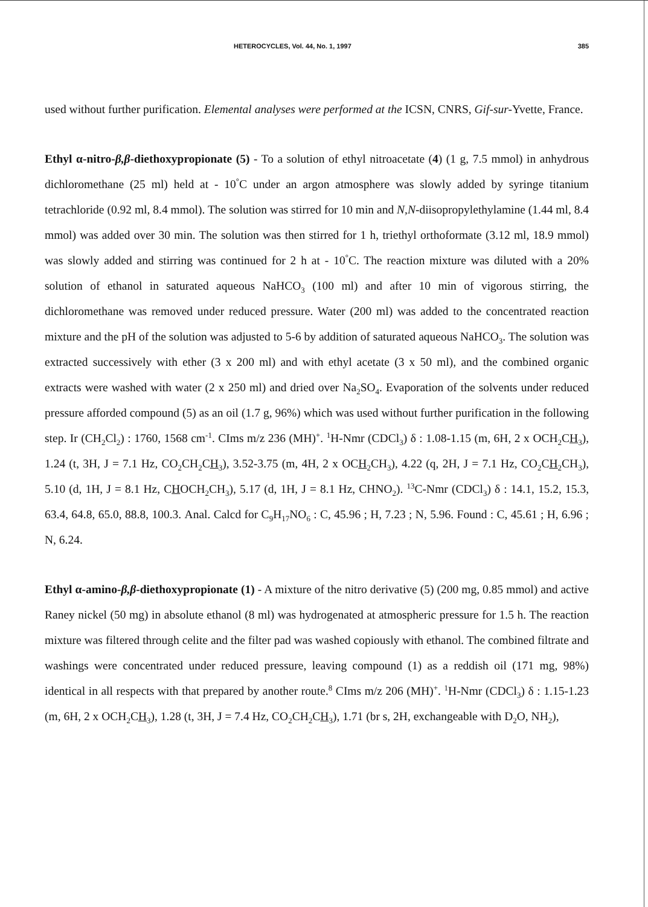HETEROCYCLES, Vol. 44, No. 1, 1997 385
used without further purification. Elemental analyses were performed at the ICSN, CNRS, Gif-sur-Yvette, France.
Ethyl α-nitro-β,β-diethoxypropionate (5) - To a solution of ethyl nitroacetate (4) (1 g, 7.5 mmol) in anhydrous dichloromethane (25 ml) held at - 10<sup>°</sup>C under an argon atmosphere was slowly added by syringe titanium tetrachloride (0.92 ml, 8.4 mmol). The solution was stirred for 10 min and N,N-diisopropylethylamine (1.44 ml, 8.4 mmol) was added over 30 min. The solution was then stirred for 1 h, triethyl orthoformate (3.12 ml, 18.9 mmol) was slowly added and stirring was continued for 2 h at - 10<sup>°</sup>C. The reaction mixture was diluted with a 20% solution of ethanol in saturated aqueous NaHCO<sub>3</sub> (100 ml) and after 10 min of vigorous stirring, the dichloromethane was removed under reduced pressure. Water (200 ml) was added to the concentrated reaction mixture and the pH of the solution was adjusted to 5-6 by addition of saturated aqueous NaHCO<sub>3</sub>. The solution was extracted successively with ether (3 x 200 ml) and with ethyl acetate (3 x 50 ml), and the combined organic extracts were washed with water (2 x 250 ml) and dried over Na<sub>2</sub>SO<sub>4</sub>. Evaporation of the solvents under reduced pressure afforded compound (5) as an oil (1.7 g, 96%) which was used without further purification in the following step. Ir (CH<sub>2</sub>Cl<sub>2</sub>) : 1760, 1568 cm<sup>-1</sup>. CIms m/z 236 (MH)<sup>+</sup>. <sup>1</sup>H-Nmr (CDCl<sub>3</sub>) δ : 1.08-1.15 (m, 6H, 2 x OCH<sub>2</sub>CH<sub>3</sub>), 1.24 (t, 3H, J = 7.1 Hz, CO<sub>2</sub>CH<sub>2</sub>CH<sub>3</sub>), 3.52-3.75 (m, 4H, 2 x OCH<sub>2</sub>CH<sub>3</sub>), 4.22 (q, 2H, J = 7.1 Hz, CO<sub>2</sub>CH<sub>2</sub>CH<sub>3</sub>), 5.10 (d, 1H, J = 8.1 Hz, CHOCH<sub>2</sub>CH<sub>3</sub>), 5.17 (d, 1H, J = 8.1 Hz, CHNO<sub>2</sub>). <sup>13</sup>C-Nmr (CDCl<sub>3</sub>) δ : 14.1, 15.2, 15.3, 63.4, 64.8, 65.0, 88.8, 100.3. Anal. Calcd for C<sub>9</sub>H<sub>17</sub>NO<sub>6</sub> : C, 45.96 ; H, 7.23 ; N, 5.96. Found : C, 45.61 ; H, 6.96 ; N, 6.24.
Ethyl α-amino-β,β-diethoxypropionate (1) - A mixture of the nitro derivative (5) (200 mg, 0.85 mmol) and active Raney nickel (50 mg) in absolute ethanol (8 ml) was hydrogenated at atmospheric pressure for 1.5 h. The reaction mixture was filtered through celite and the filter pad was washed copiously with ethanol. The combined filtrate and washings were concentrated under reduced pressure, leaving compound (1) as a reddish oil (171 mg, 98%) identical in all respects with that prepared by another route.<sup>8</sup> CIms m/z 206 (MH)<sup>+</sup>. <sup>1</sup>H-Nmr (CDCl<sub>3</sub>) δ : 1.15-1.23 (m, 6H, 2 x OCH<sub>2</sub>CH<sub>3</sub>), 1.28 (t, 3H, J = 7.4 Hz, CO<sub>2</sub>CH<sub>2</sub>CH<sub>3</sub>), 1.71 (br s, 2H, exchangeable with D<sub>2</sub>O, NH<sub>2</sub>),